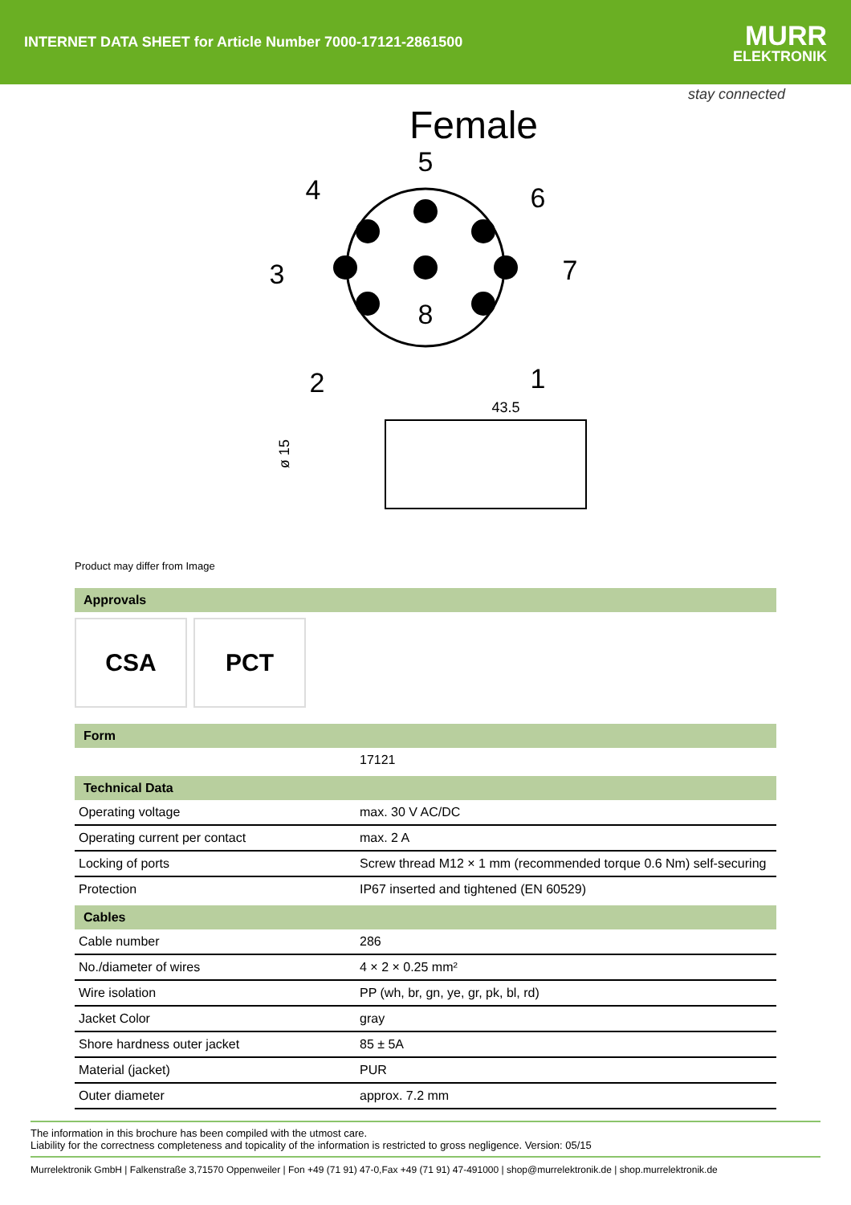INTERNET DATA SHEET for Article Number 7000-17121-2861500
MURR
ELEKTRONIK
stay connected
Female
5
4
6
3
7
8
2
1
43.5
ø 15
Product may differ from Image
Approvals
CSA PCT
Form
| | 17121 |
Technical Data
| Operating voltage | max. 30 V AC/DC |
| Operating current per contact | max. 2 A |
| Locking of ports | Screw thread M12 × 1 mm (recommended torque 0.6 Nm) self-securing |
| Protection | IP67 inserted and tightened (EN 60529) |
Cables
| Cable number | 286 |
| No./diameter of wires | 4 × 2 × 0.25 mm² |
| Wire isolation | PP (wh, br, gn, ye, gr, pk, bl, rd) |
| Jacket Color | gray |
| Shore hardness outer jacket | 85 ± 5A |
| Material (jacket) | PUR |
| Outer diameter | approx. 7.2 mm |
The information in this brochure has been compiled with the utmost care.
Liability for the correctness completeness and topicality of the information is restricted to gross negligence. Version: 05/15
Murrelektronik GmbH | Falkenstraße 3,71570 Oppenweiler | Fon +49 (71 91) 47-0,Fax +49 (71 91) 47-491000 | shop@murrelektronik.de | shop.murrelektronik.de